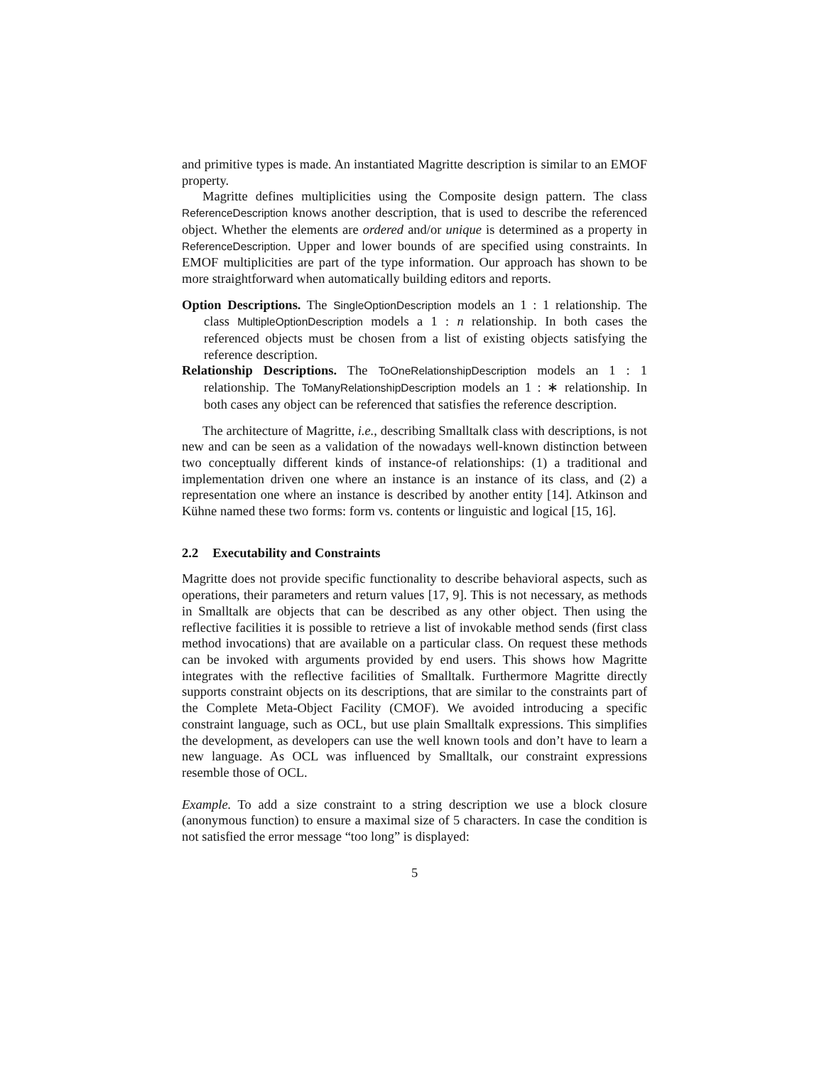and primitive types is made. An instantiated Magritte description is similar to an EMOF property.
Magritte defines multiplicities using the Composite design pattern. The class ReferenceDescription knows another description, that is used to describe the referenced object. Whether the elements are ordered and/or unique is determined as a property in ReferenceDescription. Upper and lower bounds of are specified using constraints. In EMOF multiplicities are part of the type information. Our approach has shown to be more straightforward when automatically building editors and reports.
Option Descriptions. The SingleOptionDescription models an 1 : 1 relationship. The class MultipleOptionDescription models a 1 : n relationship. In both cases the referenced objects must be chosen from a list of existing objects satisfying the reference description.
Relationship Descriptions. The ToOneRelationshipDescription models an 1 : 1 relationship. The ToManyRelationshipDescription models an 1 : ∗ relationship. In both cases any object can be referenced that satisfies the reference description.
The architecture of Magritte, i.e., describing Smalltalk class with descriptions, is not new and can be seen as a validation of the nowadays well-known distinction between two conceptually different kinds of instance-of relationships: (1) a traditional and implementation driven one where an instance is an instance of its class, and (2) a representation one where an instance is described by another entity [14]. Atkinson and Kühne named these two forms: form vs. contents or linguistic and logical [15, 16].
2.2 Executability and Constraints
Magritte does not provide specific functionality to describe behavioral aspects, such as operations, their parameters and return values [17, 9]. This is not necessary, as methods in Smalltalk are objects that can be described as any other object. Then using the reflective facilities it is possible to retrieve a list of invokable method sends (first class method invocations) that are available on a particular class. On request these methods can be invoked with arguments provided by end users. This shows how Magritte integrates with the reflective facilities of Smalltalk. Furthermore Magritte directly supports constraint objects on its descriptions, that are similar to the constraints part of the Complete Meta-Object Facility (CMOF). We avoided introducing a specific constraint language, such as OCL, but use plain Smalltalk expressions. This simplifies the development, as developers can use the well known tools and don’t have to learn a new language. As OCL was influenced by Smalltalk, our constraint expressions resemble those of OCL.
Example. To add a size constraint to a string description we use a block closure (anonymous function) to ensure a maximal size of 5 characters. In case the condition is not satisfied the error message “too long” is displayed:
5